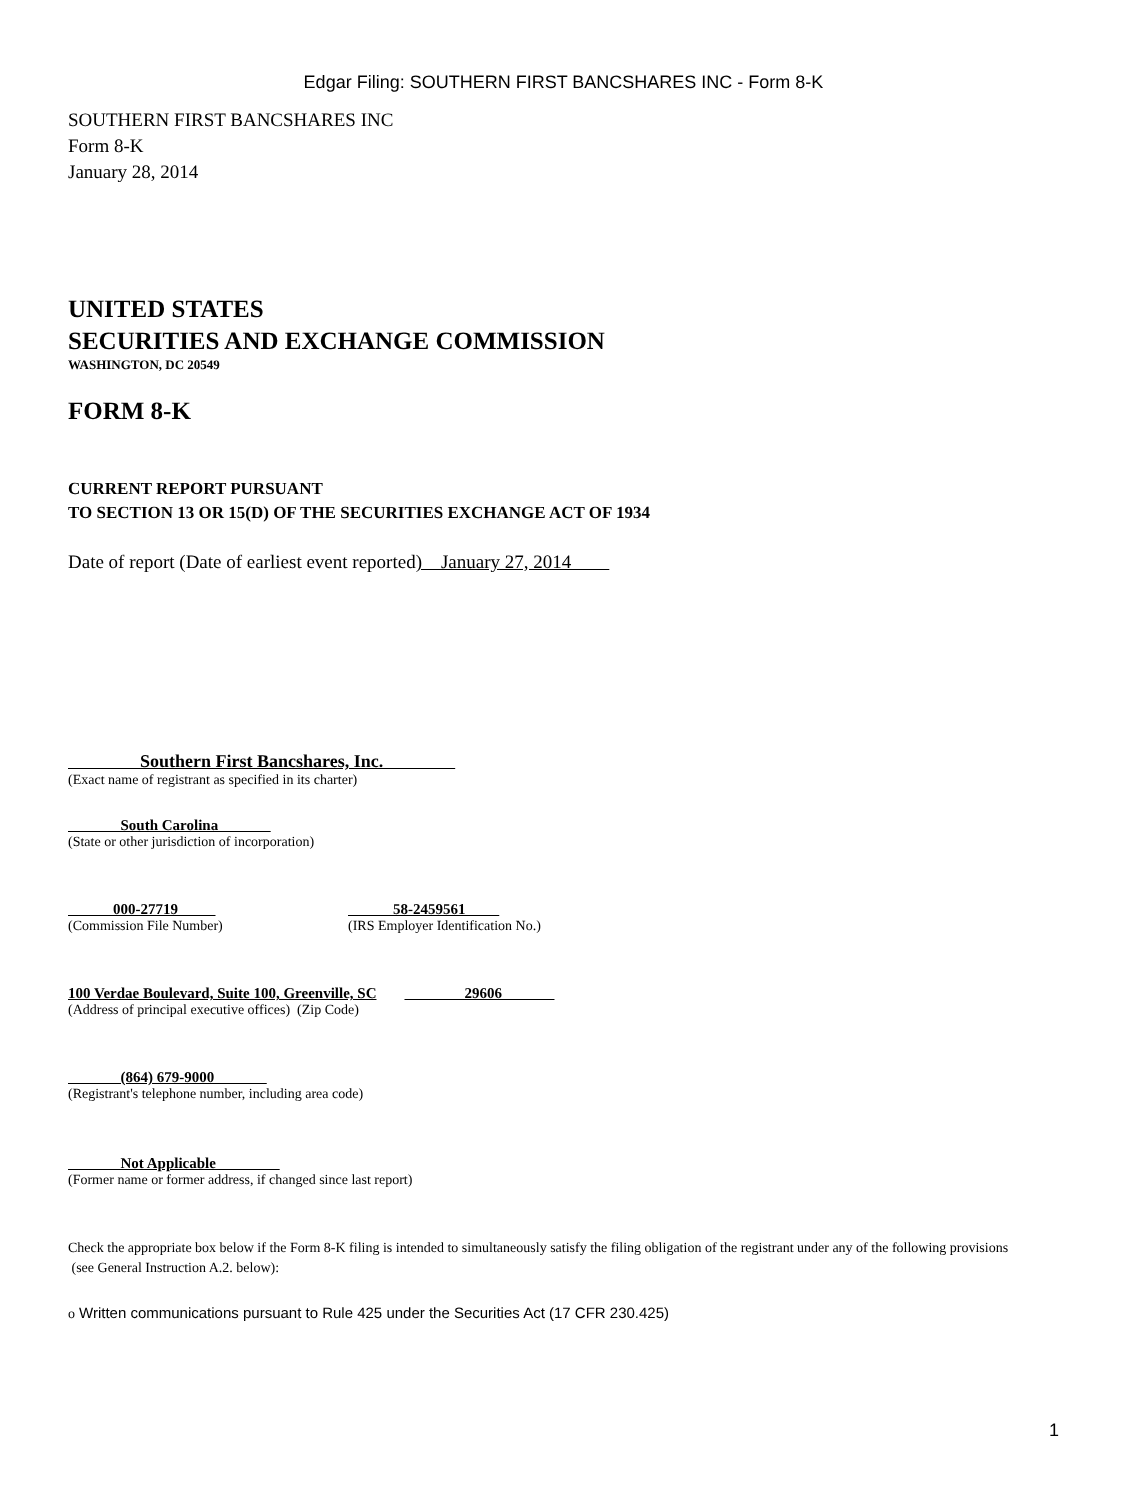Edgar Filing: SOUTHERN FIRST BANCSHARES INC - Form 8-K
SOUTHERN FIRST BANCSHARES INC
Form 8-K
January 28, 2014
UNITED STATES
SECURITIES AND EXCHANGE COMMISSION
WASHINGTON, DC 20549
FORM 8-K
CURRENT REPORT PURSUANT
TO SECTION 13 OR 15(D) OF THE SECURITIES EXCHANGE ACT OF 1934
Date of report (Date of earliest event reported) January 27, 2014
Southern First Bancshares, Inc.
(Exact name of registrant as specified in its charter)
South Carolina
(State or other jurisdiction of incorporation)
000-27719
(Commission File Number)
58-2459561
(IRS Employer Identification No.)
100 Verdae Boulevard, Suite 100, Greenville, SC 29606
(Address of principal executive offices) (Zip Code)
(864) 679-9000
(Registrant's telephone number, including area code)
Not Applicable
(Former name or former address, if changed since last report)
Check the appropriate box below if the Form 8-K filing is intended to simultaneously satisfy the filing obligation of the registrant under any of the following provisions
(see General Instruction A.2. below):
o Written communications pursuant to Rule 425 under the Securities Act (17 CFR 230.425)
1